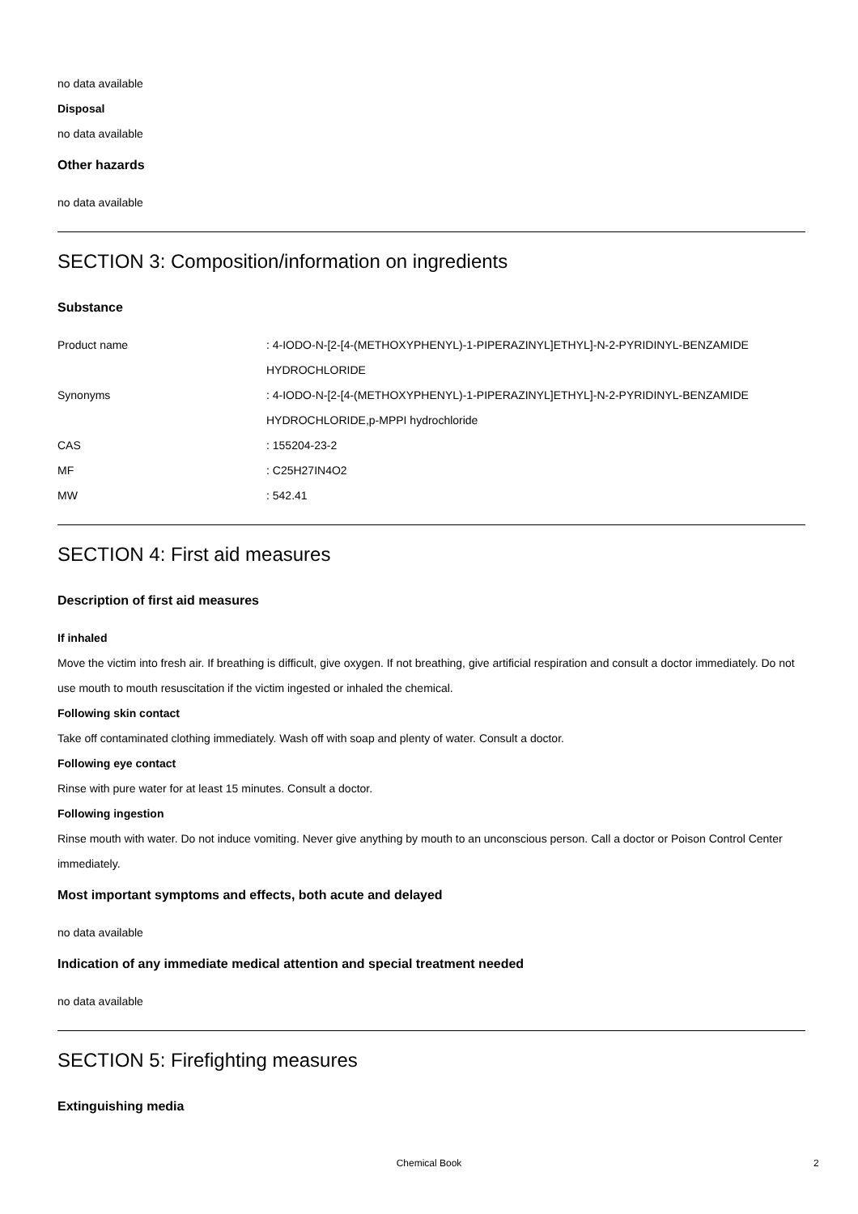no data available
Disposal
no data available
Other hazards
no data available
SECTION 3: Composition/information on ingredients
Substance
| Product name | : 4-IODO-N-[2-[4-(METHOXYPHENYL)-1-PIPERAZINYL]ETHYL]-N-2-PYRIDINYL-BENZAMIDE HYDROCHLORIDE |
| Synonyms | : 4-IODO-N-[2-[4-(METHOXYPHENYL)-1-PIPERAZINYL]ETHYL]-N-2-PYRIDINYL-BENZAMIDE HYDROCHLORIDE,p-MPPI hydrochloride |
| CAS | : 155204-23-2 |
| MF | : C25H27IN4O2 |
| MW | : 542.41 |
SECTION 4: First aid measures
Description of first aid measures
If inhaled
Move the victim into fresh air. If breathing is difficult, give oxygen. If not breathing, give artificial respiration and consult a doctor immediately. Do not use mouth to mouth resuscitation if the victim ingested or inhaled the chemical.
Following skin contact
Take off contaminated clothing immediately. Wash off with soap and plenty of water. Consult a doctor.
Following eye contact
Rinse with pure water for at least 15 minutes. Consult a doctor.
Following ingestion
Rinse mouth with water. Do not induce vomiting. Never give anything by mouth to an unconscious person. Call a doctor or Poison Control Center immediately.
Most important symptoms and effects, both acute and delayed
no data available
Indication of any immediate medical attention and special treatment needed
no data available
SECTION 5: Firefighting measures
Extinguishing media
Chemical Book 2